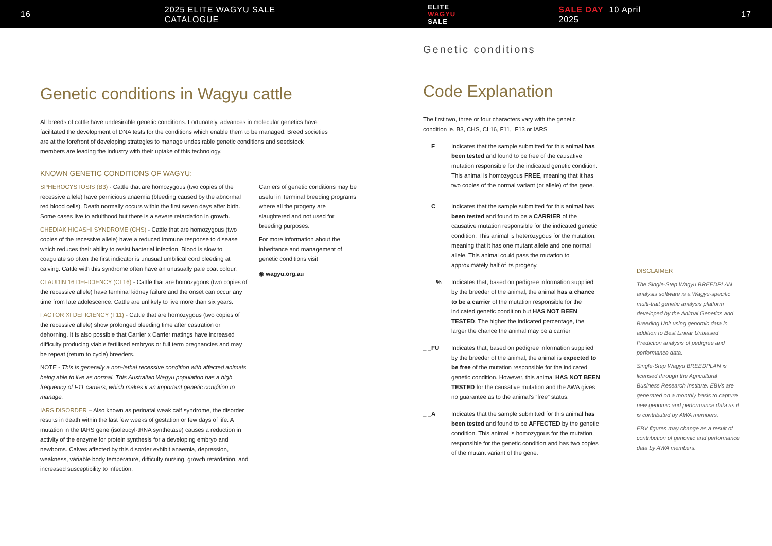16
2025 ELITE WAGYU SALE CATALOGUE
ELITE
WAGYU
SALE
SALE DAY 10 April 2025 17
Genetic conditions in Wagyu cattle
All breeds of cattle have undesirable genetic conditions. Fortunately, advances in molecular genetics have facilitated the development of DNA tests for the conditions which enable them to be managed. Breed societies are at the forefront of developing strategies to manage undesirable genetic conditions and seedstock members are leading the industry with their uptake of this technology.
KNOWN GENETIC CONDITIONS OF WAGYU:
SPHEROCYSTOSIS (B3) - Cattle that are homozygous (two copies of the recessive allele) have pernicious anaemia (bleeding caused by the abnormal red blood cells). Death normally occurs within the first seven days after birth. Some cases live to adulthood but there is a severe retardation in growth.
CHEDIAK HIGASHI SYNDROME (CHS) - Cattle that are homozygous (two copies of the recessive allele) have a reduced immune response to disease which reduces their ability to resist bacterial infection. Blood is slow to coagulate so often the first indicator is unusual umbilical cord bleeding at calving. Cattle with this syndrome often have an unusually pale coat colour.
CLAUDIN 16 DEFICIENCY (CL16) - Cattle that are homozygous (two copies of the recessive allele) have terminal kidney failure and the onset can occur any time from late adolescence. Cattle are unlikely to live more than six years.
FACTOR XI DEFICIENCY (F11) - Cattle that are homozygous (two copies of the recessive allele) show prolonged bleeding time after castration or dehorning. It is also possible that Carrier x Carrier matings have increased difficulty producing viable fertilised embryos or full term pregnancies and may be repeat (return to cycle) breeders.
NOTE - This is generally a non-lethal recessive condition with affected animals being able to live as normal. This Australian Wagyu population has a high frequency of F11 carriers, which makes it an important genetic condition to manage.
IARS DISORDER – Also known as perinatal weak calf syndrome, the disorder results in death within the last few weeks of gestation or few days of life. A mutation in the IARS gene (isoleucyl-tRNA synthetase) causes a reduction in activity of the enzyme for protein synthesis for a developing embryo and newborns. Calves affected by this disorder exhibit anaemia, depression, weakness, variable body temperature, difficulty nursing, growth retardation, and increased susceptibility to infection.
Carriers of genetic conditions may be useful in Terminal breeding programs where all the progeny are slaughtered and not used for breeding purposes.
For more information about the inheritance and management of genetic conditions visit
◉ wagyu.org.au
Genetic conditions
Code Explanation
The first two, three or four characters vary with the genetic condition ie. B3, CHS, CL16, F11, F13 or IARS
_ _F Indicates that the sample submitted for this animal has been tested and found to be free of the causative mutation responsible for the indicated genetic condition. This animal is homozygous FREE, meaning that it has two copies of the normal variant (or allele) of the gene.
_ _C Indicates that the sample submitted for this animal has been tested and found to be a CARRIER of the causative mutation responsible for the indicated genetic condition. This animal is heterozygous for the mutation, meaning that it has one mutant allele and one normal allele. This animal could pass the mutation to approximately half of its progeny.
_ _ _% Indicates that, based on pedigree information supplied by the breeder of the animal, the animal has a chance to be a carrier of the mutation responsible for the indicated genetic condition but HAS NOT BEEN TESTED. The higher the indicated percentage, the larger the chance the animal may be a carrier
_ _FU Indicates that, based on pedigree information supplied by the breeder of the animal, the animal is expected to be free of the mutation responsible for the indicated genetic condition. However, this animal HAS NOT BEEN TESTED for the causative mutation and the AWA gives no guarantee as to the animal’s “free” status.
_ _A Indicates that the sample submitted for this animal has been tested and found to be AFFECTED by the genetic condition. This animal is homozygous for the mutation responsible for the genetic condition and has two copies of the mutant variant of the gene.
DISCLAIMER
The Single-Step Wagyu BREEDPLAN analysis software is a Wagyu-specific multi-trait genetic analysis platform developed by the Animal Genetics and Breeding Unit using genomic data in addition to Best Linear Unbiased Prediction analysis of pedigree and performance data.
Single-Step Wagyu BREEDPLAN is licensed through the Agricultural Business Research Institute. EBVs are generated on a monthly basis to capture new genomic and performance data as it is contributed by AWA members.
EBV figures may change as a result of contribution of genomic and performance data by AWA members.